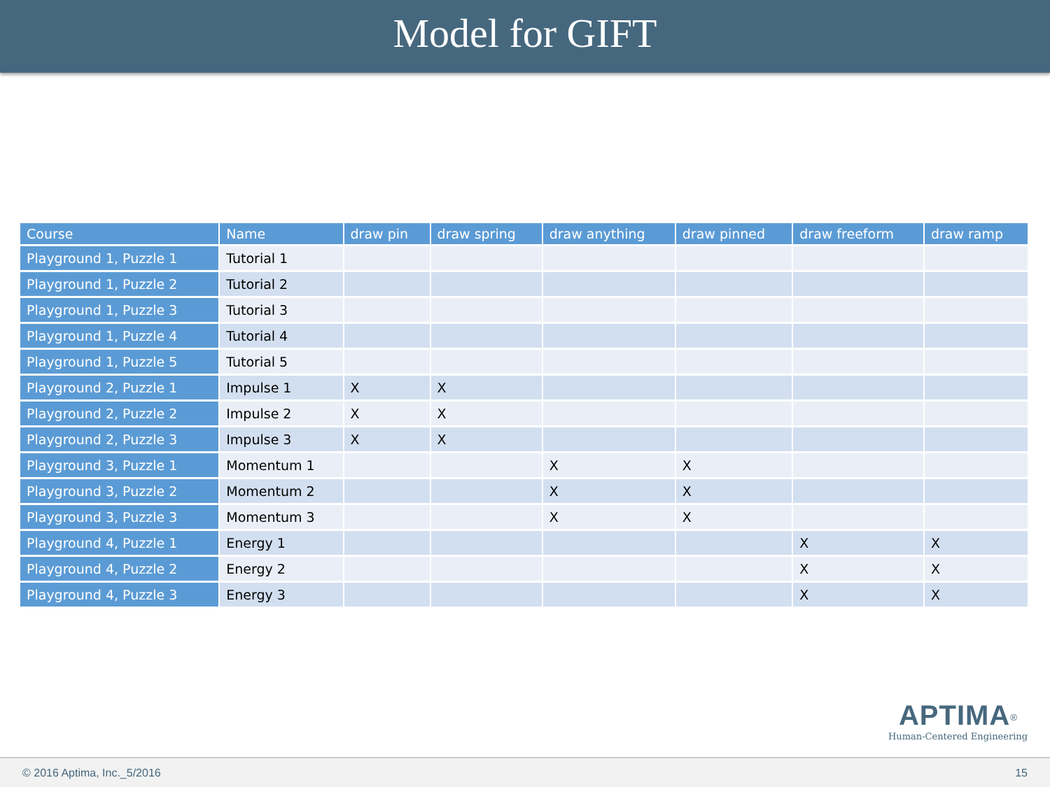Model for GIFT
| Course | Name | draw pin | draw spring | draw anything | draw pinned | draw freeform | draw ramp |
| --- | --- | --- | --- | --- | --- | --- | --- |
| Playground 1, Puzzle 1 | Tutorial 1 | | | | | | |
| Playground 1, Puzzle 2 | Tutorial 2 | | | | | | |
| Playground 1, Puzzle 3 | Tutorial 3 | | | | | | |
| Playground 1, Puzzle 4 | Tutorial 4 | | | | | | |
| Playground 1, Puzzle 5 | Tutorial 5 | | | | | | |
| Playground 2, Puzzle 1 | Impulse 1 | X | X | | | | |
| Playground 2, Puzzle 2 | Impulse 2 | X | X | | | | |
| Playground 2, Puzzle 3 | Impulse 3 | X | X | | | | |
| Playground 3, Puzzle 1 | Momentum 1 | | | X | X | | |
| Playground 3, Puzzle 2 | Momentum 2 | | | X | X | | |
| Playground 3, Puzzle 3 | Momentum 3 | | | X | X | | |
| Playground 4, Puzzle 1 | Energy 1 | | | | | X | X |
| Playground 4, Puzzle 2 | Energy 2 | | | | | X | X |
| Playground 4, Puzzle 3 | Energy 3 | | | | | X | X |
APTIMA<sup>®</sup>
Human-Centered Engineering
© 2016 Aptima, Inc._5/2016 15